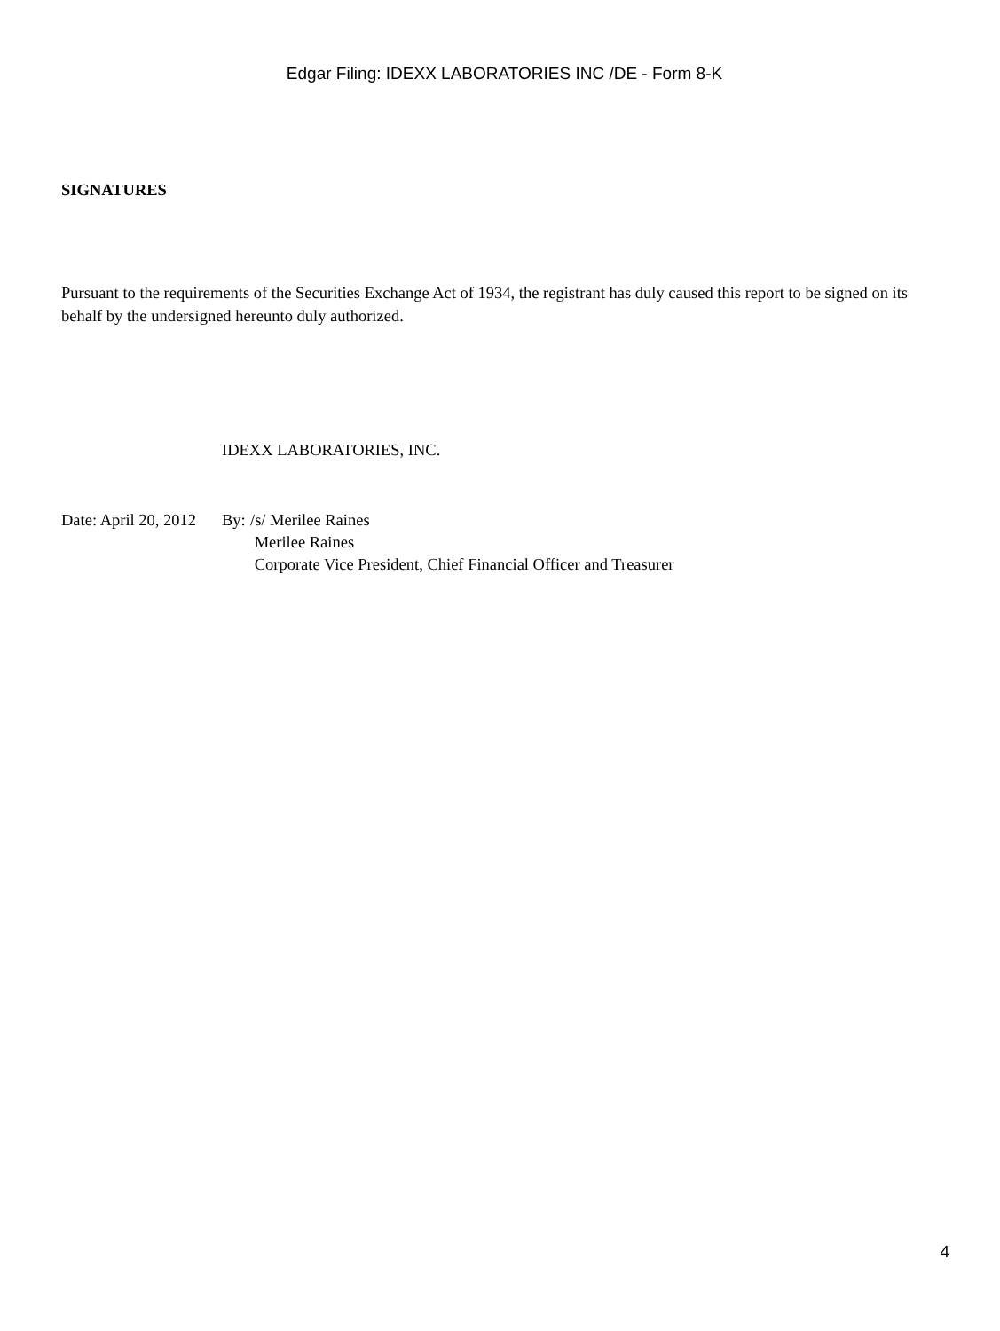Edgar Filing: IDEXX LABORATORIES INC /DE - Form 8-K
SIGNATURES
Pursuant to the requirements of the Securities Exchange Act of 1934, the registrant has duly caused this report to be signed on its behalf by the undersigned hereunto duly authorized.
IDEXX LABORATORIES, INC.
| Date: April 20, 2012 | By: | /s/ Merilee Raines |
| | | Merilee Raines |
| | | Corporate Vice President, Chief Financial Officer and Treasurer |
4